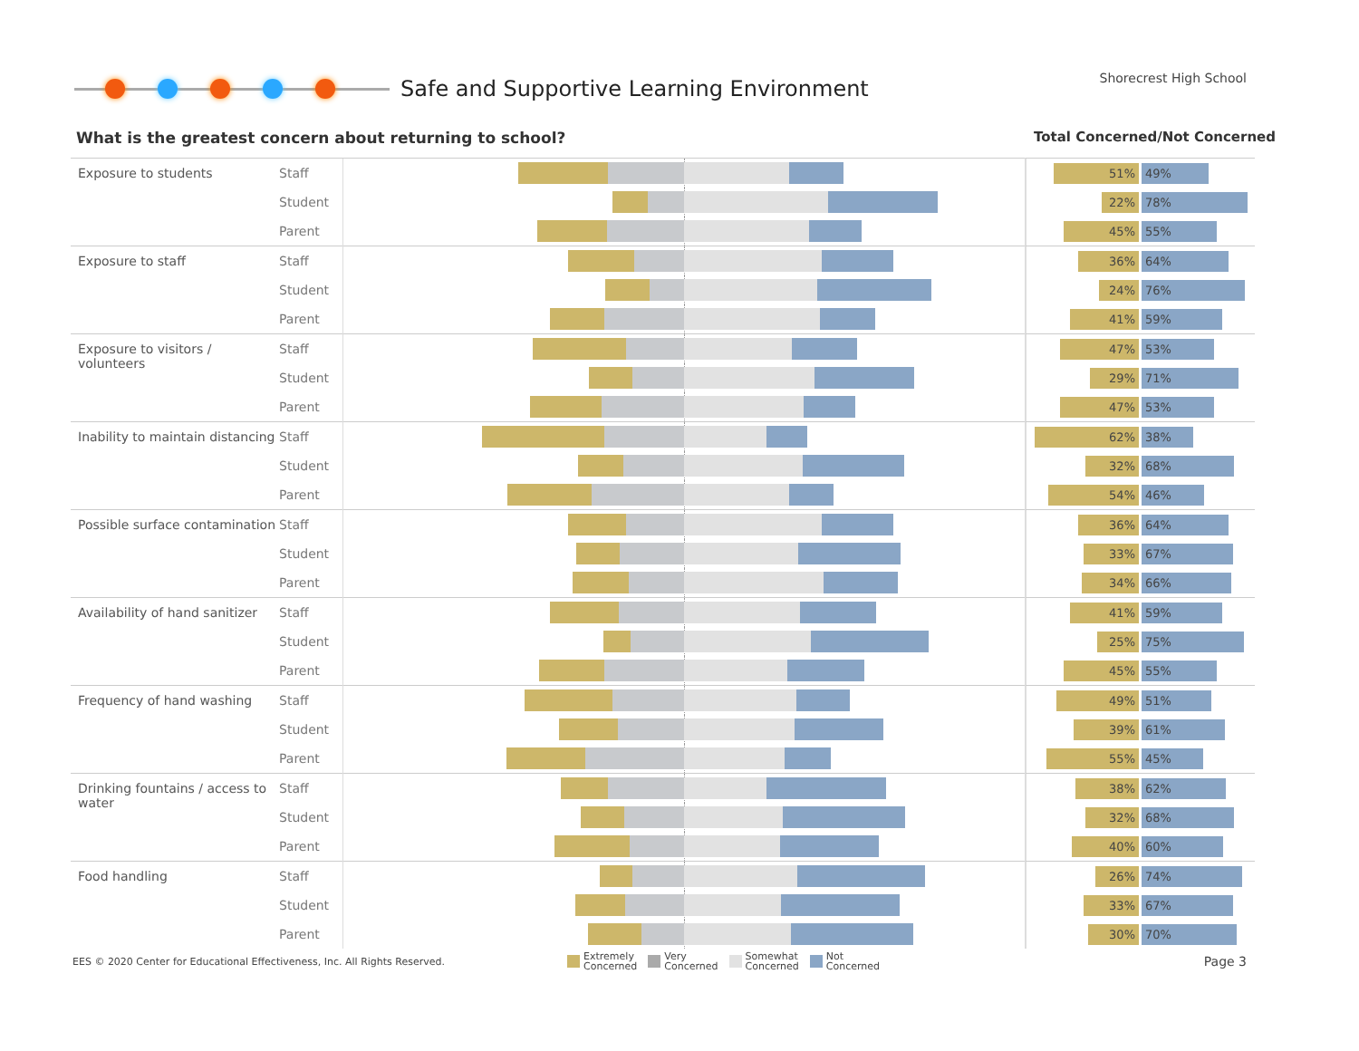Safe and Supportive Learning Environment
Shorecrest High School
What is the greatest concern about returning to school?
Total Concerned/Not Concerned
| Exposure to students | Staff | | 51% 49% |
| | Student | | 22% 78% |
| | Parent | | 45% 55% |
| Exposure to staff | Staff | | 36% 64% |
| | Student | | 24% 76% |
| | Parent | | 41% 59% |
| Exposure to visitors / volunteers | Staff | | 47% 53% |
| | Student | | 29% 71% |
| | Parent | | 47% 53% |
| Inability to maintain distancing | Staff | | 62% 38% |
| | Student | | 32% 68% |
| | Parent | | 54% 46% |
| Possible surface contamination | Staff | | 36% 64% |
| | Student | | 33% 67% |
| | Parent | | 34% 66% |
| Availability of hand sanitizer | Staff | | 41% 59% |
| | Student | | 25% 75% |
| | Parent | | 45% 55% |
| Frequency of hand washing | Staff | | 49% 51% |
| | Student | | 39% 61% |
| | Parent | | 55% 45% |
| Drinking fountains / access to water | Staff | | 38% 62% |
| | Student | | 32% 68% |
| | Parent | | 40% 60% |
| Food handling | Staff | | 26% 74% |
| | Student | | 33% 67% |
| | Parent | | 30% 70% |
EES © 2020 Center for Educational Effectiveness, Inc. All Rights Reserved.
Extremely
Concerned
Very
Concerned
Somewhat
Concerned
Not
Concerned
Page 3